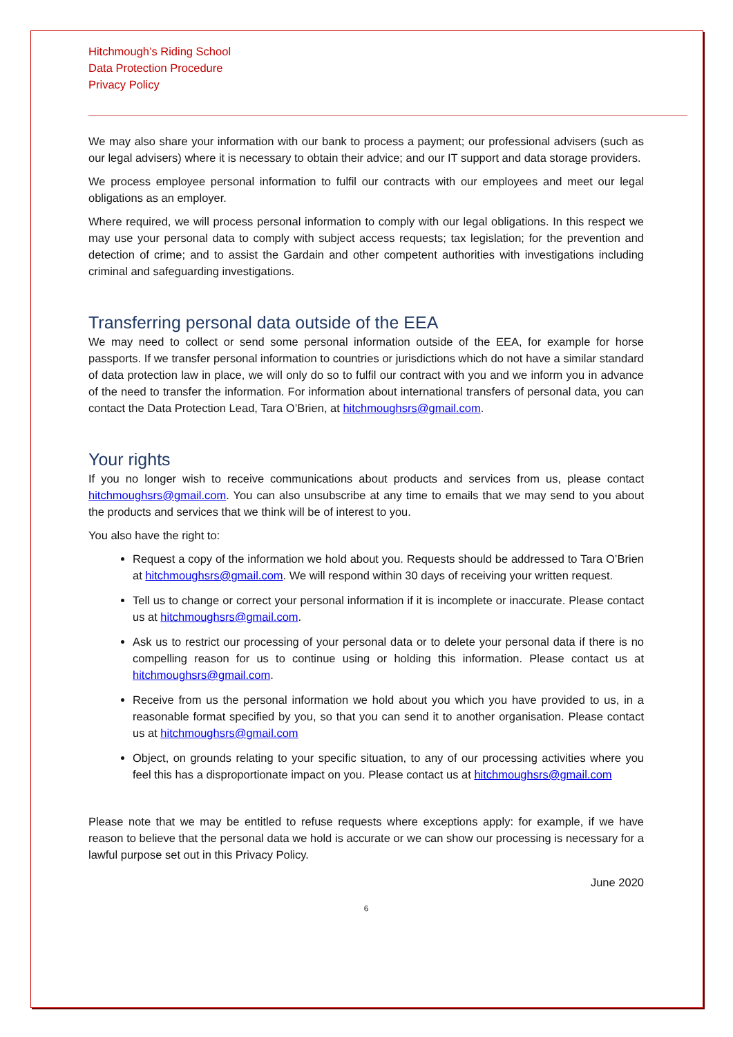Hitchmough’s Riding School
Data Protection Procedure
Privacy Policy
We may also share your information with our bank to process a payment; our professional advisers (such as our legal advisers) where it is necessary to obtain their advice; and our IT support and data storage providers.
We process employee personal information to fulfil our contracts with our employees and meet our legal obligations as an employer.
Where required, we will process personal information to comply with our legal obligations. In this respect we may use your personal data to comply with subject access requests; tax legislation; for the prevention and detection of crime; and to assist the Gardain and other competent authorities with investigations including criminal and safeguarding investigations.
Transferring personal data outside of the EEA
We may need to collect or send some personal information outside of the EEA, for example for horse passports. If we transfer personal information to countries or jurisdictions which do not have a similar standard of data protection law in place, we will only do so to fulfil our contract with you and we inform you in advance of the need to transfer the information. For information about international transfers of personal data, you can contact the Data Protection Lead, Tara O’Brien, at hitchmoughsrs@gmail.com.
Your rights
If you no longer wish to receive communications about products and services from us, please contact hitchmoughsrs@gmail.com. You can also unsubscribe at any time to emails that we may send to you about the products and services that we think will be of interest to you.
You also have the right to:
Request a copy of the information we hold about you. Requests should be addressed to Tara O’Brien at hitchmoughsrs@gmail.com. We will respond within 30 days of receiving your written request.
Tell us to change or correct your personal information if it is incomplete or inaccurate. Please contact us at hitchmoughsrs@gmail.com.
Ask us to restrict our processing of your personal data or to delete your personal data if there is no compelling reason for us to continue using or holding this information. Please contact us at hitchmoughsrs@gmail.com.
Receive from us the personal information we hold about you which you have provided to us, in a reasonable format specified by you, so that you can send it to another organisation. Please contact us at hitchmoughsrs@gmail.com
Object, on grounds relating to your specific situation, to any of our processing activities where you feel this has a disproportionate impact on you. Please contact us at hitchmoughsrs@gmail.com
Please note that we may be entitled to refuse requests where exceptions apply: for example, if we have reason to believe that the personal data we hold is accurate or we can show our processing is necessary for a lawful purpose set out in this Privacy Policy.
June 2020
6